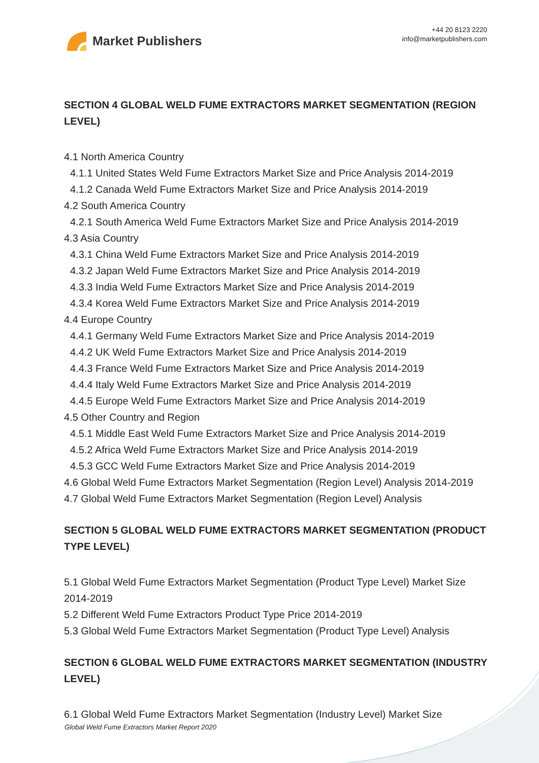Market Publishers
+44 20 8123 2220
info@marketpublishers.com
SECTION 4 GLOBAL WELD FUME EXTRACTORS MARKET SEGMENTATION (REGION LEVEL)
4.1 North America Country
4.1.1 United States Weld Fume Extractors Market Size and Price Analysis 2014-2019
4.1.2 Canada Weld Fume Extractors Market Size and Price Analysis 2014-2019
4.2 South America Country
4.2.1 South America Weld Fume Extractors Market Size and Price Analysis 2014-2019
4.3 Asia Country
4.3.1 China Weld Fume Extractors Market Size and Price Analysis 2014-2019
4.3.2 Japan Weld Fume Extractors Market Size and Price Analysis 2014-2019
4.3.3 India Weld Fume Extractors Market Size and Price Analysis 2014-2019
4.3.4 Korea Weld Fume Extractors Market Size and Price Analysis 2014-2019
4.4 Europe Country
4.4.1 Germany Weld Fume Extractors Market Size and Price Analysis 2014-2019
4.4.2 UK Weld Fume Extractors Market Size and Price Analysis 2014-2019
4.4.3 France Weld Fume Extractors Market Size and Price Analysis 2014-2019
4.4.4 Italy Weld Fume Extractors Market Size and Price Analysis 2014-2019
4.4.5 Europe Weld Fume Extractors Market Size and Price Analysis 2014-2019
4.5 Other Country and Region
4.5.1 Middle East Weld Fume Extractors Market Size and Price Analysis 2014-2019
4.5.2 Africa Weld Fume Extractors Market Size and Price Analysis 2014-2019
4.5.3 GCC Weld Fume Extractors Market Size and Price Analysis 2014-2019
4.6 Global Weld Fume Extractors Market Segmentation (Region Level) Analysis 2014-2019
4.7 Global Weld Fume Extractors Market Segmentation (Region Level) Analysis
SECTION 5 GLOBAL WELD FUME EXTRACTORS MARKET SEGMENTATION (PRODUCT TYPE LEVEL)
5.1 Global Weld Fume Extractors Market Segmentation (Product Type Level) Market Size 2014-2019
5.2 Different Weld Fume Extractors Product Type Price 2014-2019
5.3 Global Weld Fume Extractors Market Segmentation (Product Type Level) Analysis
SECTION 6 GLOBAL WELD FUME EXTRACTORS MARKET SEGMENTATION (INDUSTRY LEVEL)
6.1 Global Weld Fume Extractors Market Segmentation (Industry Level) Market Size
Global Weld Fume Extractors Market Report 2020